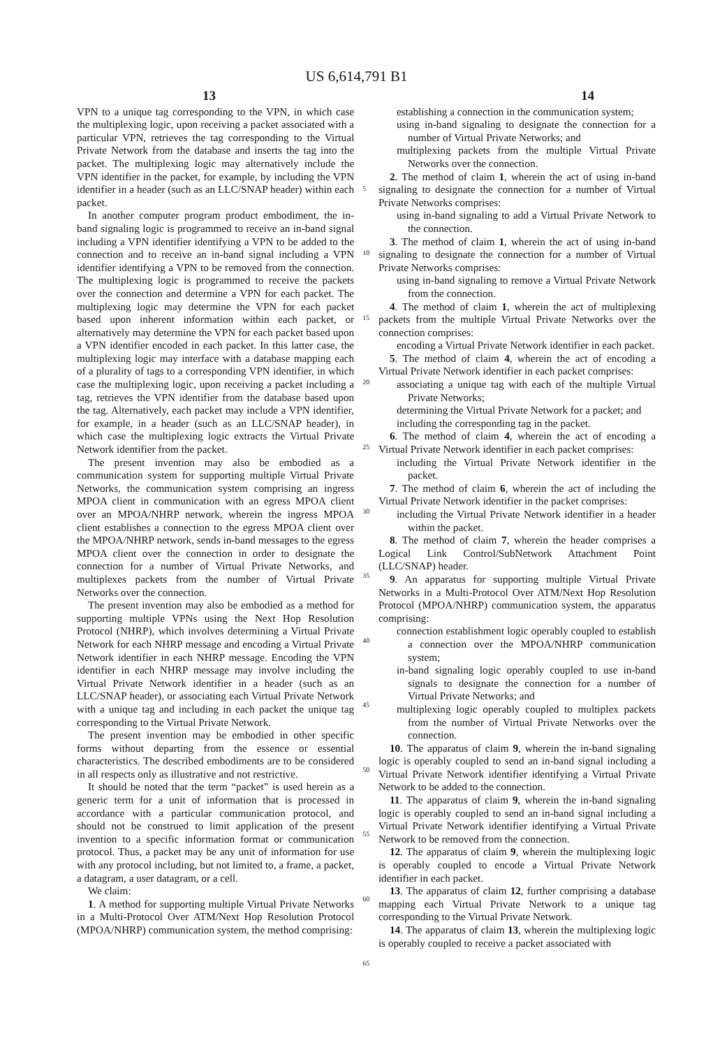US 6,614,791 B1
13 14
VPN to a unique tag corresponding to the VPN, in which case the multiplexing logic, upon receiving a packet associated with a particular VPN, retrieves the tag corresponding to the Virtual Private Network from the database and inserts the tag into the packet. The multiplexing logic may alternatively include the VPN identifier in the packet, for example, by including the VPN identifier in a header (such as an LLC/SNAP header) within each packet.
In another computer program product embodiment, the in-band signaling logic is programmed to receive an in-band signal including a VPN identifier identifying a VPN to be added to the connection and to receive an in-band signal including a VPN identifier identifying a VPN to be removed from the connection. The multiplexing logic is programmed to receive the packets over the connection and determine a VPN for each packet. The multiplexing logic may determine the VPN for each packet based upon inherent information within each packet, or alternatively may determine the VPN for each packet based upon a VPN identifier encoded in each packet. In this latter case, the multiplexing logic may interface with a database mapping each of a plurality of tags to a corresponding VPN identifier, in which case the multiplexing logic, upon receiving a packet including a tag, retrieves the VPN identifier from the database based upon the tag. Alternatively, each packet may include a VPN identifier, for example, in a header (such as an LLC/SNAP header), in which case the multiplexing logic extracts the Virtual Private Network identifier from the packet.
The present invention may also be embodied as a communication system for supporting multiple Virtual Private Networks, the communication system comprising an ingress MPOA client in communication with an egress MPOA client over an MPOA/NHRP network, wherein the ingress MPOA client establishes a connection to the egress MPOA client over the MPOA/NHRP network, sends in-band messages to the egress MPOA client over the connection in order to designate the connection for a number of Virtual Private Networks, and multiplexes packets from the number of Virtual Private Networks over the connection.
The present invention may also be embodied as a method for supporting multiple VPNs using the Next Hop Resolution Protocol (NHRP), which involves determining a Virtual Private Network for each NHRP message and encoding a Virtual Private Network identifier in each NHRP message. Encoding the VPN identifier in each NHRP message may involve including the Virtual Private Network identifier in a header (such as an LLC/SNAP header), or associating each Virtual Private Network with a unique tag and including in each packet the unique tag corresponding to the Virtual Private Network.
The present invention may be embodied in other specific forms without departing from the essence or essential characteristics. The described embodiments are to be considered in all respects only as illustrative and not restrictive.
It should be noted that the term “packet” is used herein as a generic term for a unit of information that is processed in accordance with a particular communication protocol, and should not be construed to limit application of the present invention to a specific information format or communication protocol. Thus, a packet may be any unit of information for use with any protocol including, but not limited to, a frame, a packet, a datagram, a user datagram, or a cell.
We claim:
1. A method for supporting multiple Virtual Private Networks in a Multi-Protocol Over ATM/Next Hop Resolution Protocol (MPOA/NHRP) communication system, the method comprising:
5
10
15
20
25
30
35
40
45
50
55
60
65
establishing a connection in the communication system;
using in-band signaling to designate the connection for a number of Virtual Private Networks; and
multiplexing packets from the multiple Virtual Private Networks over the connection.
2. The method of claim 1, wherein the act of using in-band signaling to designate the connection for a number of Virtual Private Networks comprises:
using in-band signaling to add a Virtual Private Network to the connection.
3. The method of claim 1, wherein the act of using in-band signaling to designate the connection for a number of Virtual Private Networks comprises:
using in-band signaling to remove a Virtual Private Network from the connection.
4. The method of claim 1, wherein the act of multiplexing packets from the multiple Virtual Private Networks over the connection comprises:
encoding a Virtual Private Network identifier in each packet.
5. The method of claim 4, wherein the act of encoding a Virtual Private Network identifier in each packet comprises:
associating a unique tag with each of the multiple Virtual Private Networks;
determining the Virtual Private Network for a packet; and
including the corresponding tag in the packet.
6. The method of claim 4, wherein the act of encoding a Virtual Private Network identifier in each packet comprises:
including the Virtual Private Network identifier in the packet.
7. The method of claim 6, wherein the act of including the Virtual Private Network identifier in the packet comprises:
including the Virtual Private Network identifier in a header within the packet.
8. The method of claim 7, wherein the header comprises a Logical Link Control/SubNetwork Attachment Point (LLC/SNAP) header.
9. An apparatus for supporting multiple Virtual Private Networks in a Multi-Protocol Over ATM/Next Hop Resolution Protocol (MPOA/NHRP) communication system, the apparatus comprising:
connection establishment logic operably coupled to establish a connection over the MPOA/NHRP communication system;
in-band signaling logic operably coupled to use in-band signals to designate the connection for a number of Virtual Private Networks; and
multiplexing logic operably coupled to multiplex packets from the number of Virtual Private Networks over the connection.
10. The apparatus of claim 9, wherein the in-band signaling logic is operably coupled to send an in-band signal including a Virtual Private Network identifier identifying a Virtual Private Network to be added to the connection.
11. The apparatus of claim 9, wherein the in-band signaling logic is operably coupled to send an in-band signal including a Virtual Private Network identifier identifying a Virtual Private Network to be removed from the connection.
12. The apparatus of claim 9, wherein the multiplexing logic is operably coupled to encode a Virtual Private Network identifier in each packet.
13. The apparatus of claim 12, further comprising a database mapping each Virtual Private Network to a unique tag corresponding to the Virtual Private Network.
14. The apparatus of claim 13, wherein the multiplexing logic is operably coupled to receive a packet associated with